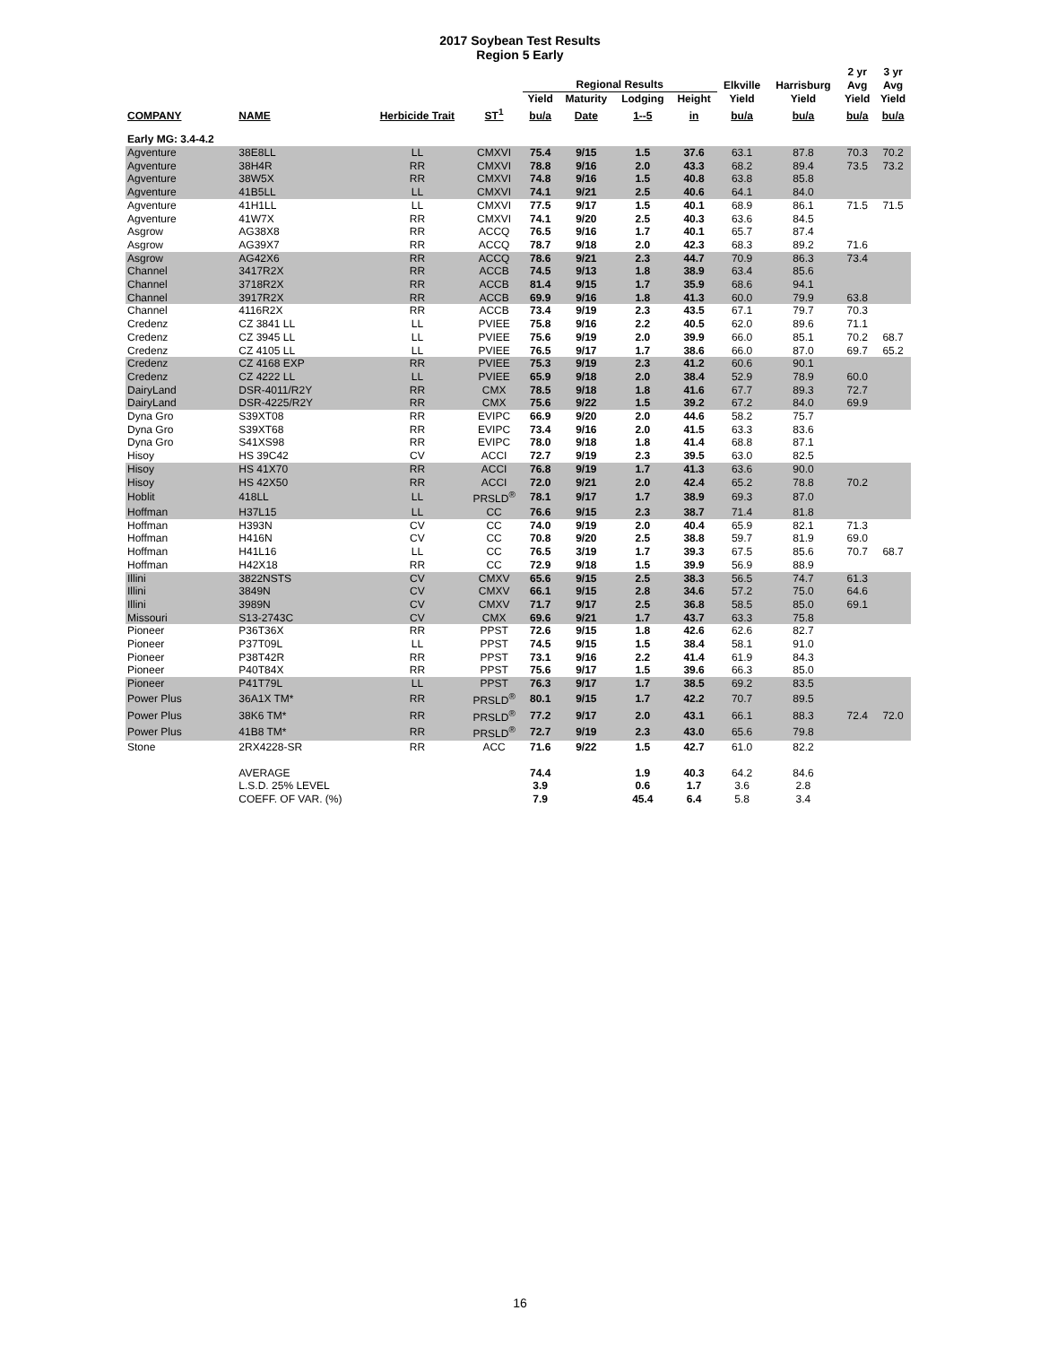2017 Soybean Test Results
Region 5 Early
| | | | | Regional Results | | | | Elkville | Harrisburg | 2 yr Avg | 3 yr Avg |
| --- | --- | --- | --- | --- | --- | --- | --- | --- | --- | --- | --- |
| | | | | Yield | Maturity | Lodging | Height | Yield | Yield | Yield | Yield |
| COMPANY | NAME | Herbicide Trait | ST<sup>1</sup> | bu/a | Date | 1--5 | in | bu/a | bu/a | bu/a | bu/a |
| Early MG: 3.4-4.2 | | | | | | | | | | | |
| Agventure | 38E8LL | LL | CMXVI | 75.4 | 9/15 | 1.5 | 37.6 | 63.1 | 87.8 | 70.3 | 70.2 |
| Agventure | 38H4R | RR | CMXVI | 78.8 | 9/16 | 2.0 | 43.3 | 68.2 | 89.4 | 73.5 | 73.2 |
| Agventure | 38W5X | RR | CMXVI | 74.8 | 9/16 | 1.5 | 40.8 | 63.8 | 85.8 | | |
| Agventure | 41B5LL | LL | CMXVI | 74.1 | 9/21 | 2.5 | 40.6 | 64.1 | 84.0 | | |
| Agventure | 41H1LL | LL | CMXVI | 77.5 | 9/17 | 1.5 | 40.1 | 68.9 | 86.1 | 71.5 | 71.5 |
| Agventure | 41W7X | RR | CMXVI | 74.1 | 9/20 | 2.5 | 40.3 | 63.6 | 84.5 | | |
| Asgrow | AG38X8 | RR | ACCQ | 76.5 | 9/16 | 1.7 | 40.1 | 65.7 | 87.4 | | |
| Asgrow | AG39X7 | RR | ACCQ | 78.7 | 9/18 | 2.0 | 42.3 | 68.3 | 89.2 | 71.6 | |
| Asgrow | AG42X6 | RR | ACCQ | 78.6 | 9/21 | 2.3 | 44.7 | 70.9 | 86.3 | 73.4 | |
| Channel | 3417R2X | RR | ACCB | 74.5 | 9/13 | 1.8 | 38.9 | 63.4 | 85.6 | | |
| Channel | 3718R2X | RR | ACCB | 81.4 | 9/15 | 1.7 | 35.9 | 68.6 | 94.1 | | |
| Channel | 3917R2X | RR | ACCB | 69.9 | 9/16 | 1.8 | 41.3 | 60.0 | 79.9 | 63.8 | |
| Channel | 4116R2X | RR | ACCB | 73.4 | 9/19 | 2.3 | 43.5 | 67.1 | 79.7 | 70.3 | |
| Credenz | CZ 3841 LL | LL | PVIEE | 75.8 | 9/16 | 2.2 | 40.5 | 62.0 | 89.6 | 71.1 | |
| Credenz | CZ 3945 LL | LL | PVIEE | 75.6 | 9/19 | 2.0 | 39.9 | 66.0 | 85.1 | 70.2 | 68.7 |
| Credenz | CZ 4105 LL | LL | PVIEE | 76.5 | 9/17 | 1.7 | 38.6 | 66.0 | 87.0 | 69.7 | 65.2 |
| Credenz | CZ 4168 EXP | RR | PVIEE | 75.3 | 9/19 | 2.3 | 41.2 | 60.6 | 90.1 | | |
| Credenz | CZ 4222 LL | LL | PVIEE | 65.9 | 9/18 | 2.0 | 38.4 | 52.9 | 78.9 | 60.0 | |
| DairyLand | DSR-4011/R2Y | RR | CMX | 78.5 | 9/18 | 1.8 | 41.6 | 67.7 | 89.3 | 72.7 | |
| DairyLand | DSR-4225/R2Y | RR | CMX | 75.6 | 9/22 | 1.5 | 39.2 | 67.2 | 84.0 | 69.9 | |
| Dyna Gro | S39XT08 | RR | EVIPC | 66.9 | 9/20 | 2.0 | 44.6 | 58.2 | 75.7 | | |
| Dyna Gro | S39XT68 | RR | EVIPC | 73.4 | 9/16 | 2.0 | 41.5 | 63.3 | 83.6 | | |
| Dyna Gro | S41XS98 | RR | EVIPC | 78.0 | 9/18 | 1.8 | 41.4 | 68.8 | 87.1 | | |
| Hisoy | HS 39C42 | CV | ACCI | 72.7 | 9/19 | 2.3 | 39.5 | 63.0 | 82.5 | | |
| Hisoy | HS 41X70 | RR | ACCI | 76.8 | 9/19 | 1.7 | 41.3 | 63.6 | 90.0 | | |
| Hisoy | HS 42X50 | RR | ACCI | 72.0 | 9/21 | 2.0 | 42.4 | 65.2 | 78.8 | 70.2 | |
| Hoblit | 418LL | LL | PRSLD<sup>®</sup> | 78.1 | 9/17 | 1.7 | 38.9 | 69.3 | 87.0 | | |
| Hoffman | H37L15 | LL | CC | 76.6 | 9/15 | 2.3 | 38.7 | 71.4 | 81.8 | | |
| Hoffman | H393N | CV | CC | 74.0 | 9/19 | 2.0 | 40.4 | 65.9 | 82.1 | 71.3 | |
| Hoffman | H416N | CV | CC | 70.8 | 9/20 | 2.5 | 38.8 | 59.7 | 81.9 | 69.0 | |
| Hoffman | H41L16 | LL | CC | 76.5 | 3/19 | 1.7 | 39.3 | 67.5 | 85.6 | 70.7 | 68.7 |
| Hoffman | H42X18 | RR | CC | 72.9 | 9/18 | 1.5 | 39.9 | 56.9 | 88.9 | | |
| Illini | 3822NSTS | CV | CMXV | 65.6 | 9/15 | 2.5 | 38.3 | 56.5 | 74.7 | 61.3 | |
| Illini | 3849N | CV | CMXV | 66.1 | 9/15 | 2.8 | 34.6 | 57.2 | 75.0 | 64.6 | |
| Illini | 3989N | CV | CMXV | 71.7 | 9/17 | 2.5 | 36.8 | 58.5 | 85.0 | 69.1 | |
| Missouri | S13-2743C | CV | CMX | 69.6 | 9/21 | 1.7 | 43.7 | 63.3 | 75.8 | | |
| Pioneer | P36T36X | RR | PPST | 72.6 | 9/15 | 1.8 | 42.6 | 62.6 | 82.7 | | |
| Pioneer | P37T09L | LL | PPST | 74.5 | 9/15 | 1.5 | 38.4 | 58.1 | 91.0 | | |
| Pioneer | P38T42R | RR | PPST | 73.1 | 9/16 | 2.2 | 41.4 | 61.9 | 84.3 | | |
| Pioneer | P40T84X | RR | PPST | 75.6 | 9/17 | 1.5 | 39.6 | 66.3 | 85.0 | | |
| Pioneer | P41T79L | LL | PPST | 76.3 | 9/17 | 1.7 | 38.5 | 69.2 | 83.5 | | |
| Power Plus | 36A1X TM* | RR | PRSLD<sup>®</sup> | 80.1 | 9/15 | 1.7 | 42.2 | 70.7 | 89.5 | | |
| Power Plus | 38K6 TM* | RR | PRSLD<sup>®</sup> | 77.2 | 9/17 | 2.0 | 43.1 | 66.1 | 88.3 | 72.4 | 72.0 |
| Power Plus | 41B8 TM* | RR | PRSLD<sup>®</sup> | 72.7 | 9/19 | 2.3 | 43.0 | 65.6 | 79.8 | | |
| Stone | 2RX4228-SR | RR | ACC | 71.6 | 9/22 | 1.5 | 42.7 | 61.0 | 82.2 | | |
| | AVERAGE | | | 74.4 | | 1.9 | 40.3 | 64.2 | 84.6 | | |
| | L.S.D. 25% LEVEL | | | 3.9 | | 0.6 | 1.7 | 3.6 | 2.8 | | |
| | COEFF. OF VAR. (%) | | | 7.9 | | 45.4 | 6.4 | 5.8 | 3.4 | | |
16